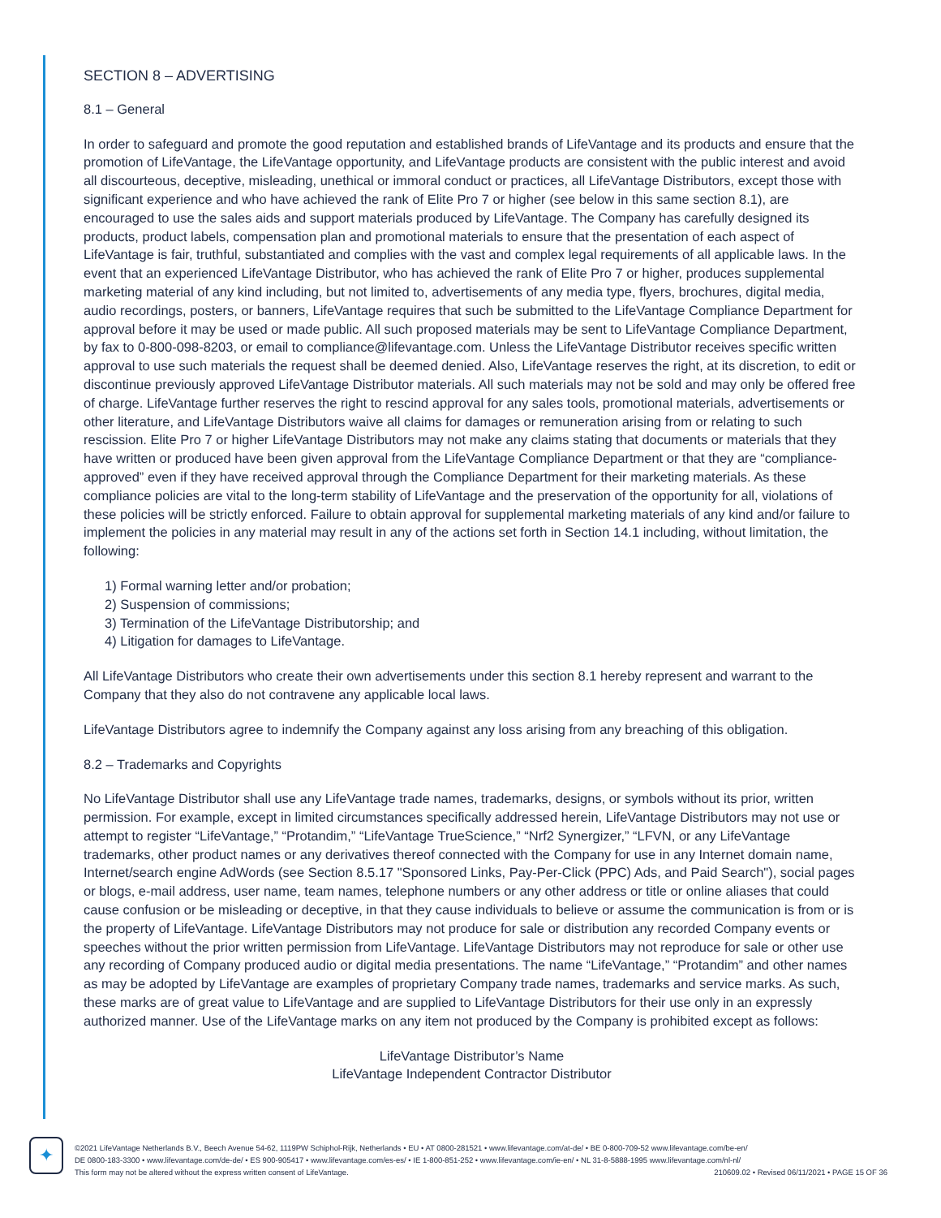SECTION 8 – ADVERTISING
8.1 – General
In order to safeguard and promote the good reputation and established brands of LifeVantage and its products and ensure that the promotion of LifeVantage, the LifeVantage opportunity, and LifeVantage products are consistent with the public interest and avoid all discourteous, deceptive, misleading, unethical or immoral conduct or practices, all LifeVantage Distributors, except those with significant experience and who have achieved the rank of Elite Pro 7 or higher (see below in this same section 8.1), are encouraged to use the sales aids and support materials produced by LifeVantage. The Company has carefully designed its products, product labels, compensation plan and promotional materials to ensure that the presentation of each aspect of LifeVantage is fair, truthful, substantiated and complies with the vast and complex legal requirements of all applicable laws. In the event that an experienced LifeVantage Distributor, who has achieved the rank of Elite Pro 7 or higher, produces supplemental marketing material of any kind including, but not limited to, advertisements of any media type, flyers, brochures, digital media, audio recordings, posters, or banners, LifeVantage requires that such be submitted to the LifeVantage Compliance Department for approval before it may be used or made public. All such proposed materials may be sent to LifeVantage Compliance Department, by fax to 0-800-098-8203, or email to compliance@lifevantage.com. Unless the LifeVantage Distributor receives specific written approval to use such materials the request shall be deemed denied. Also, LifeVantage reserves the right, at its discretion, to edit or discontinue previously approved LifeVantage Distributor materials. All such materials may not be sold and may only be offered free of charge. LifeVantage further reserves the right to rescind approval for any sales tools, promotional materials, advertisements or other literature, and LifeVantage Distributors waive all claims for damages or remuneration arising from or relating to such rescission. Elite Pro 7 or higher LifeVantage Distributors may not make any claims stating that documents or materials that they have written or produced have been given approval from the LifeVantage Compliance Department or that they are “compliance-approved” even if they have received approval through the Compliance Department for their marketing materials. As these compliance policies are vital to the long-term stability of LifeVantage and the preservation of the opportunity for all, violations of these policies will be strictly enforced. Failure to obtain approval for supplemental marketing materials of any kind and/or failure to implement the policies in any material may result in any of the actions set forth in Section 14.1 including, without limitation, the following:
1) Formal warning letter and/or probation;
2) Suspension of commissions;
3) Termination of the LifeVantage Distributorship; and
4) Litigation for damages to LifeVantage.
All LifeVantage Distributors who create their own advertisements under this section 8.1 hereby represent and warrant to the Company that they also do not contravene any applicable local laws.
LifeVantage Distributors agree to indemnify the Company against any loss arising from any breaching of this obligation.
8.2 – Trademarks and Copyrights
No LifeVantage Distributor shall use any LifeVantage trade names, trademarks, designs, or symbols without its prior, written permission. For example, except in limited circumstances specifically addressed herein, LifeVantage Distributors may not use or attempt to register “LifeVantage,” “Protandim,” “LifeVantage TrueScience,” “Nrf2 Synergizer,” “LFVN, or any LifeVantage trademarks, other product names or any derivatives thereof connected with the Company for use in any Internet domain name, Internet/search engine AdWords (see Section 8.5.17 "Sponsored Links, Pay-Per-Click (PPC) Ads, and Paid Search"), social pages or blogs, e-mail address, user name, team names, telephone numbers or any other address or title or online aliases that could cause confusion or be misleading or deceptive, in that they cause individuals to believe or assume the communication is from or is the property of LifeVantage. LifeVantage Distributors may not produce for sale or distribution any recorded Company events or speeches without the prior written permission from LifeVantage. LifeVantage Distributors may not reproduce for sale or other use any recording of Company produced audio or digital media presentations. The name “LifeVantage,” “Protandim” and other names as may be adopted by LifeVantage are examples of proprietary Company trade names, trademarks and service marks. As such, these marks are of great value to LifeVantage and are supplied to LifeVantage Distributors for their use only in an expressly authorized manner. Use of the LifeVantage marks on any item not produced by the Company is prohibited except as follows:
LifeVantage Distributor’s Name
LifeVantage Independent Contractor Distributor
✦
©2021 LifeVantage Netherlands B.V., Beech Avenue 54-62, 1119PW Schiphol-Rijk, Netherlands • EU • AT 0800-281521 • www.lifevantage.com/at-de/ • BE 0-800-709-52 www.lifevantage.com/be-en/
DE 0800-183-3300 • www.lifevantage.com/de-de/ • ES 900-905417 • www.lifevantage.com/es-es/ • IE 1-800-851-252 • www.lifevantage.com/ie-en/ • NL 31-8-5888-1995 www.lifevantage.com/nl-nl/
This form may not be altered without the express written consent of LifeVantage. 210609.02 • Revised 06/11/2021 • PAGE 15 OF 36